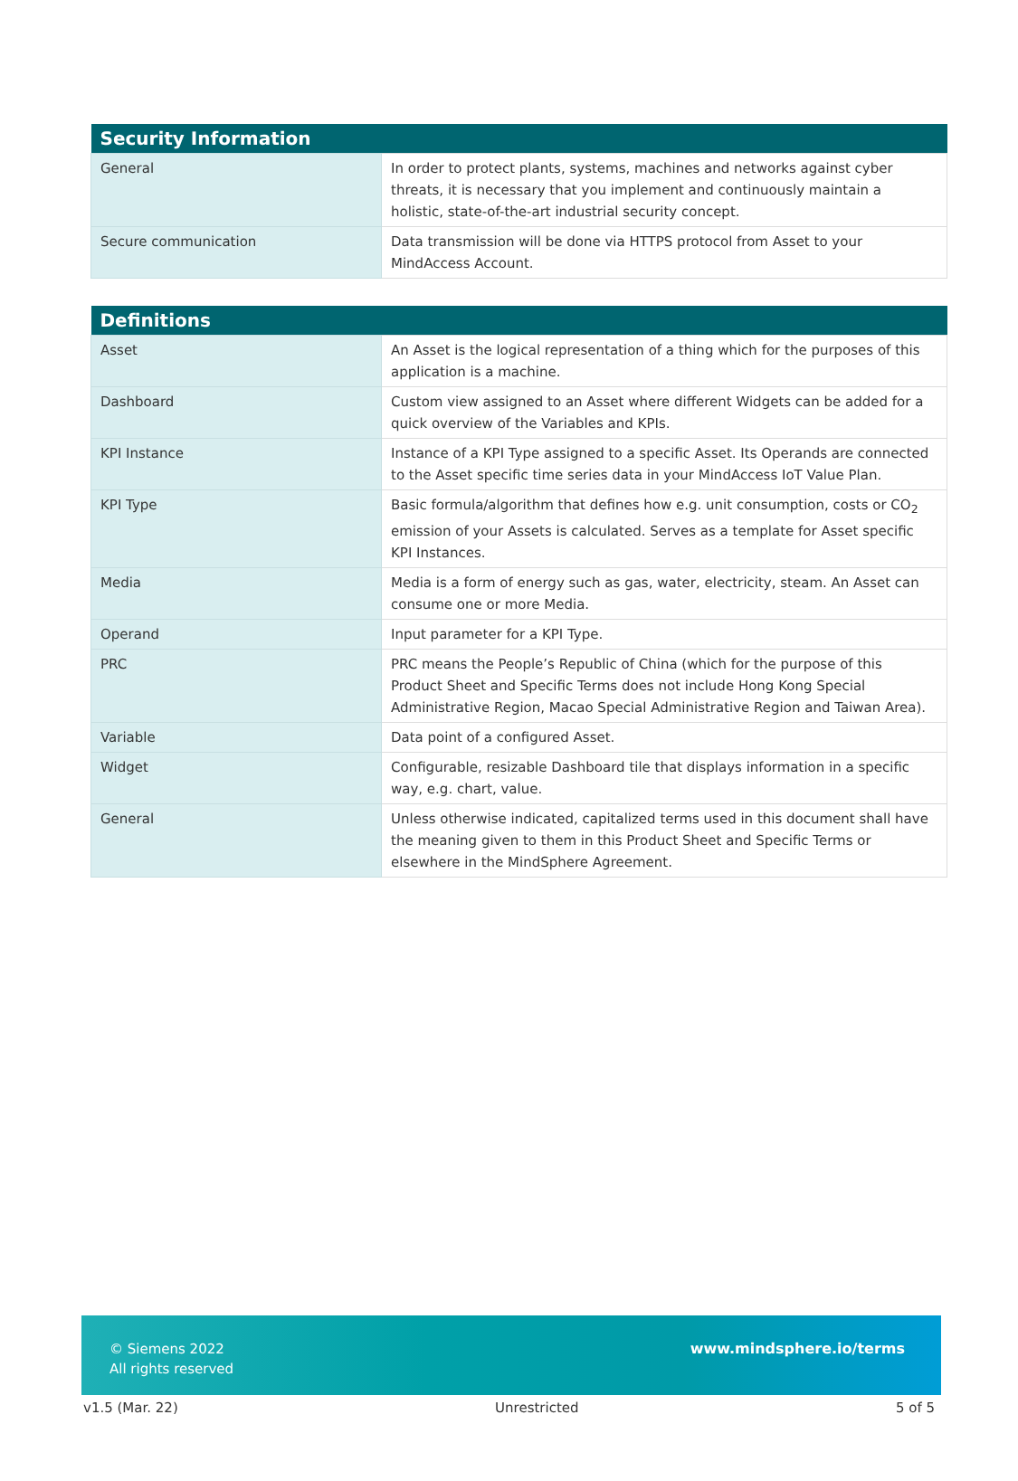| Security Information | |
| --- | --- |
| General | In order to protect plants, systems, machines and networks against cyber threats, it is necessary that you implement and continuously maintain a holistic, state-of-the-art industrial security concept. |
| Secure communication | Data transmission will be done via HTTPS protocol from Asset to your MindAccess Account. |
| Definitions | |
| --- | --- |
| Asset | An Asset is the logical representation of a thing which for the purposes of this application is a machine. |
| Dashboard | Custom view assigned to an Asset where different Widgets can be added for a quick overview of the Variables and KPIs. |
| KPI Instance | Instance of a KPI Type assigned to a specific Asset. Its Operands are connected to the Asset specific time series data in your MindAccess IoT Value Plan. |
| KPI Type | Basic formula/algorithm that defines how e.g. unit consumption, costs or CO<sub>2</sub> emission of your Assets is calculated. Serves as a template for Asset specific KPI Instances. |
| Media | Media is a form of energy such as gas, water, electricity, steam. An Asset can consume one or more Media. |
| Operand | Input parameter for a KPI Type. |
| PRC | PRC means the People’s Republic of China (which for the purpose of this Product Sheet and Specific Terms does not include Hong Kong Special Administrative Region, Macao Special Administrative Region and Taiwan Area). |
| Variable | Data point of a configured Asset. |
| Widget | Configurable, resizable Dashboard tile that displays information in a specific way, e.g. chart, value. |
| General | Unless otherwise indicated, capitalized terms used in this document shall have the meaning given to them in this Product Sheet and Specific Terms or elsewhere in the MindSphere Agreement. |
© Siemens 2022
All rights reserved
www.mindsphere.io/terms
v1.5 (Mar. 22) Unrestricted 5 of 5